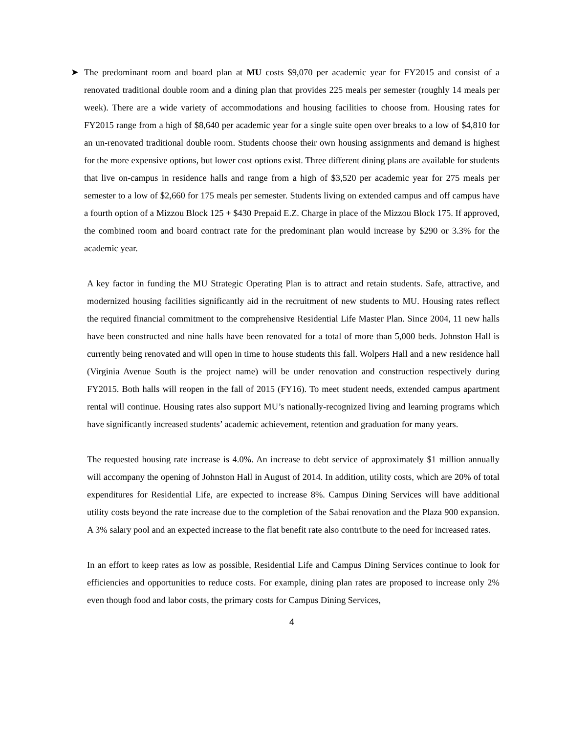➤ The predominant room and board plan at MU costs $9,070 per academic year for FY2015 and consist of a renovated traditional double room and a dining plan that provides 225 meals per semester (roughly 14 meals per week). There are a wide variety of accommodations and housing facilities to choose from. Housing rates for FY2015 range from a high of $8,640 per academic year for a single suite open over breaks to a low of $4,810 for an un-renovated traditional double room. Students choose their own housing assignments and demand is highest for the more expensive options, but lower cost options exist. Three different dining plans are available for students that live on-campus in residence halls and range from a high of $3,520 per academic year for 275 meals per semester to a low of $2,660 for 175 meals per semester. Students living on extended campus and off campus have a fourth option of a Mizzou Block 125 + $430 Prepaid E.Z. Charge in place of the Mizzou Block 175. If approved, the combined room and board contract rate for the predominant plan would increase by $290 or 3.3% for the academic year.
A key factor in funding the MU Strategic Operating Plan is to attract and retain students. Safe, attractive, and modernized housing facilities significantly aid in the recruitment of new students to MU. Housing rates reflect the required financial commitment to the comprehensive Residential Life Master Plan. Since 2004, 11 new halls have been constructed and nine halls have been renovated for a total of more than 5,000 beds. Johnston Hall is currently being renovated and will open in time to house students this fall. Wolpers Hall and a new residence hall (Virginia Avenue South is the project name) will be under renovation and construction respectively during FY2015. Both halls will reopen in the fall of 2015 (FY16). To meet student needs, extended campus apartment rental will continue. Housing rates also support MU’s nationally-recognized living and learning programs which have significantly increased students’ academic achievement, retention and graduation for many years.
The requested housing rate increase is 4.0%. An increase to debt service of approximately $1 million annually will accompany the opening of Johnston Hall in August of 2014. In addition, utility costs, which are 20% of total expenditures for Residential Life, are expected to increase 8%. Campus Dining Services will have additional utility costs beyond the rate increase due to the completion of the Sabai renovation and the Plaza 900 expansion. A 3% salary pool and an expected increase to the flat benefit rate also contribute to the need for increased rates.
In an effort to keep rates as low as possible, Residential Life and Campus Dining Services continue to look for efficiencies and opportunities to reduce costs. For example, dining plan rates are proposed to increase only 2% even though food and labor costs, the primary costs for Campus Dining Services,
4